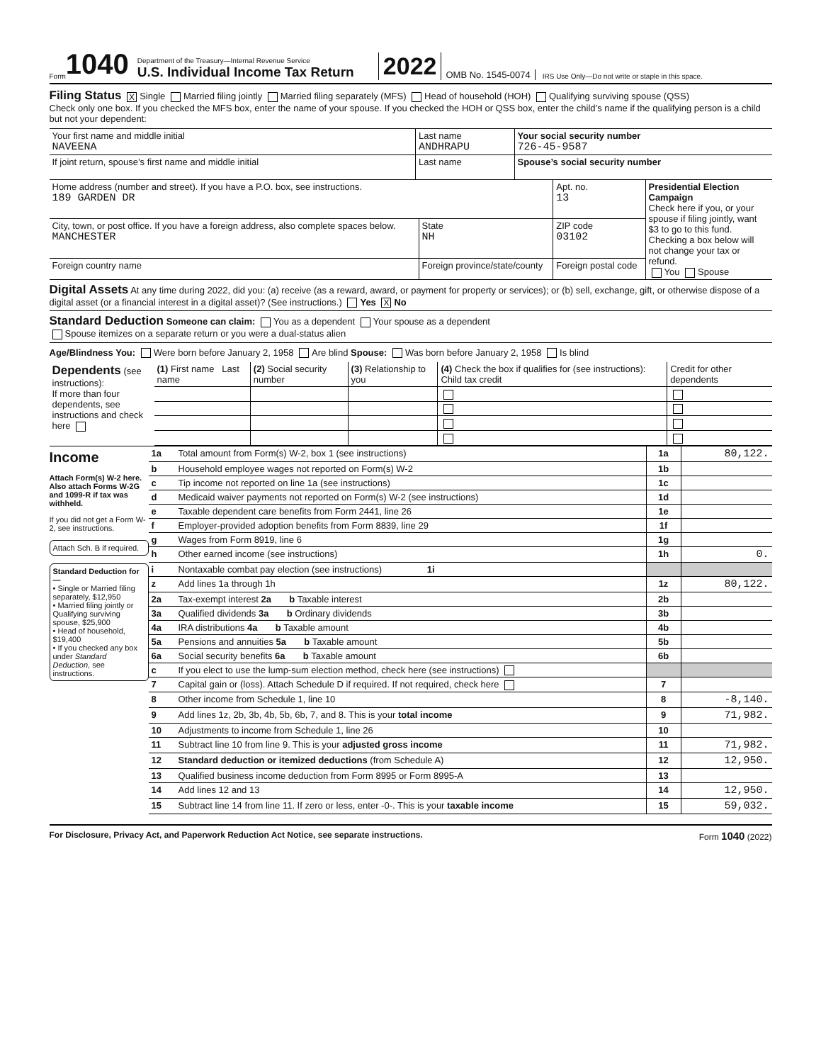Form 1040
Department of the Treasury—Internal Revenue Service
U.S. Individual Income Tax Return
2022
OMB No. 1545-0074
IRS Use Only—Do not write or staple in this space.
Filing Status X Single Married filing jointly Married filing separately (MFS) Head of household (HOH) Qualifying surviving spouse (QSS)
Check only one box. If you checked the MFS box, enter the name of your spouse. If you checked the HOH or QSS box, enter the child’s name if the qualifying person is a child but not your dependent:
| Your first name and middle initial NAVEENA | Last name ANDHRAPU | Your social security number 726-45-9587 |
| If joint return, spouse’s first name and middle initial | Last name | Spouse’s social security number |
| Home address (number and street). If you have a P.O. box, see instructions. 189 GARDEN DR | | Apt. no. 13 | Presidential Election Campaign Check here if you, or your spouse if filing jointly, want $3 to go to this fund. Checking a box below will not change your tax or refund. You Spouse |
| City, town, or post office. If you have a foreign address, also complete spaces below. MANCHESTER | State NH | ZIP code 03102 | |
| Foreign country name | Foreign province/state/county | Foreign postal code | |
Digital Assets At any time during 2022, did you: (a) receive (as a reward, award, or payment for property or services); or (b) sell, exchange, gift, or otherwise dispose of a digital asset (or a financial interest in a digital asset)? (See instructions.) Yes X No
Standard Deduction Someone can claim: You as a dependent Your spouse as a dependent
Spouse itemizes on a separate return or you were a dual-status alien
Age/Blindness You: Were born before January 2, 1958 Are blind Spouse: Was born before January 2, 1958 Is blind
| Dependents (see instructions): If more than four dependents, see instructions and check here | (1) First name Last name | (2) Social security number | (3) Relationship to you | (4) Check the box if qualifies for (see instructions): Child tax credit | Credit for other dependents |
| --- | --- | --- | --- | --- | --- |
Income
Attach Form(s) W-2 here. Also attach Forms W-2G and 1099-R if tax was withheld.
If you did not get a Form W-2, see instructions.
Attach Sch. B if required.
Standard Deduction for—
• Single or Married filing separately, $12,950
• Married filing jointly or Qualifying surviving spouse, $25,900
• Head of household, $19,400
• If you checked any box under Standard Deduction, see instructions.
| 1a | Total amount from Form(s) W-2, box 1 (see instructions) | 1a | 80,122. |
| b | Household employee wages not reported on Form(s) W-2 | 1b | |
| c | Tip income not reported on line 1a (see instructions) | 1c | |
| d | Medicaid waiver payments not reported on Form(s) W-2 (see instructions) | 1d | |
| e | Taxable dependent care benefits from Form 2441, line 26 | 1e | |
| f | Employer-provided adoption benefits from Form 8839, line 29 | 1f | |
| g | Wages from Form 8919, line 6 | 1g | |
| h | Other earned income (see instructions) | 1h | 0. |
| i | Nontaxable combat pay election (see instructions) 1i | | |
| z | Add lines 1a through 1h | 1z | 80,122. |
| 2a | Tax-exempt interest 2a b Taxable interest | 2b | |
| 3a | Qualified dividends 3a b Ordinary dividends | 3b | |
| 4a | IRA distributions 4a b Taxable amount | 4b | |
| 5a | Pensions and annuities 5a b Taxable amount | 5b | |
| 6a | Social security benefits 6a b Taxable amount | 6b | |
| c | If you elect to use the lump-sum election method, check here (see instructions) | | |
| 7 | Capital gain or (loss). Attach Schedule D if required. If not required, check here | 7 | |
| 8 | Other income from Schedule 1, line 10 | 8 | -8,140. |
| 9 | Add lines 1z, 2b, 3b, 4b, 5b, 6b, 7, and 8. This is your total income | 9 | 71,982. |
| 10 | Adjustments to income from Schedule 1, line 26 | 10 | |
| 11 | Subtract line 10 from line 9. This is your adjusted gross income | 11 | 71,982. |
| 12 | Standard deduction or itemized deductions (from Schedule A) | 12 | 12,950. |
| 13 | Qualified business income deduction from Form 8995 or Form 8995-A | 13 | |
| 14 | Add lines 12 and 13 | 14 | 12,950. |
| 15 | Subtract line 14 from line 11. If zero or less, enter -0-. This is your taxable income | 15 | 59,032. |
For Disclosure, Privacy Act, and Paperwork Reduction Act Notice, see separate instructions. Form 1040 (2022)